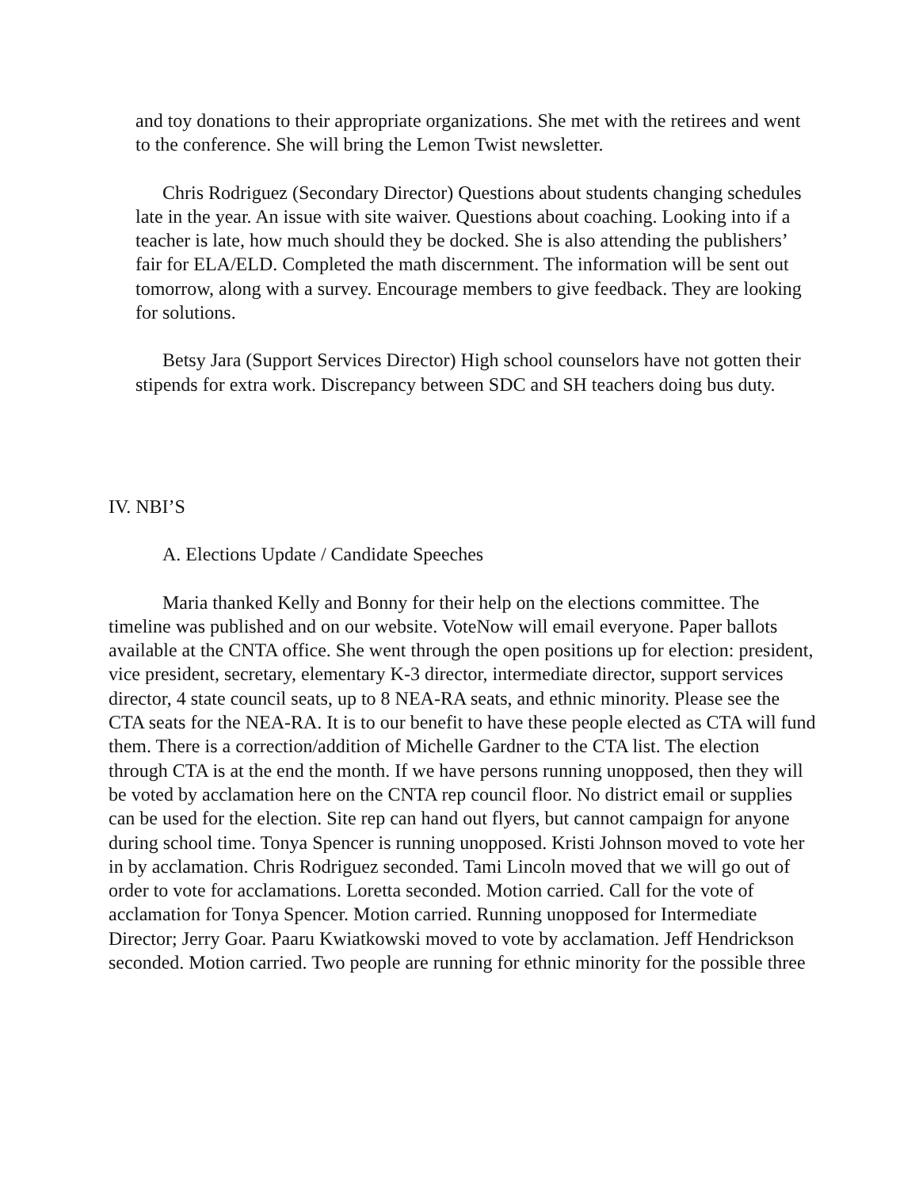and toy donations to their appropriate organizations. She met with the retirees and went to the conference. She will bring the Lemon Twist newsletter.
Chris Rodriguez (Secondary Director) Questions about students changing schedules late in the year. An issue with site waiver. Questions about coaching. Looking into if a teacher is late, how much should they be docked. She is also attending the publishers’ fair for ELA/ELD. Completed the math discernment. The information will be sent out tomorrow, along with a survey. Encourage members to give feedback. They are looking for solutions.
Betsy Jara (Support Services Director) High school counselors have not gotten their stipends for extra work. Discrepancy between SDC and SH teachers doing bus duty.
IV. NBI’S
A. Elections Update / Candidate Speeches
Maria thanked Kelly and Bonny for their help on the elections committee. The timeline was published and on our website. VoteNow will email everyone. Paper ballots available at the CNTA office. She went through the open positions up for election: president, vice president, secretary, elementary K-3 director, intermediate director, support services director, 4 state council seats, up to 8 NEA-RA seats, and ethnic minority. Please see the CTA seats for the NEA-RA. It is to our benefit to have these people elected as CTA will fund them. There is a correction/addition of Michelle Gardner to the CTA list. The election through CTA is at the end the month. If we have persons running unopposed, then they will be voted by acclamation here on the CNTA rep council floor. No district email or supplies can be used for the election. Site rep can hand out flyers, but cannot campaign for anyone during school time. Tonya Spencer is running unopposed. Kristi Johnson moved to vote her in by acclamation. Chris Rodriguez seconded. Tami Lincoln moved that we will go out of order to vote for acclamations. Loretta seconded. Motion carried. Call for the vote of acclamation for Tonya Spencer. Motion carried. Running unopposed for Intermediate Director; Jerry Goar. Paaru Kwiatkowski moved to vote by acclamation. Jeff Hendrickson seconded. Motion carried. Two people are running for ethnic minority for the possible three